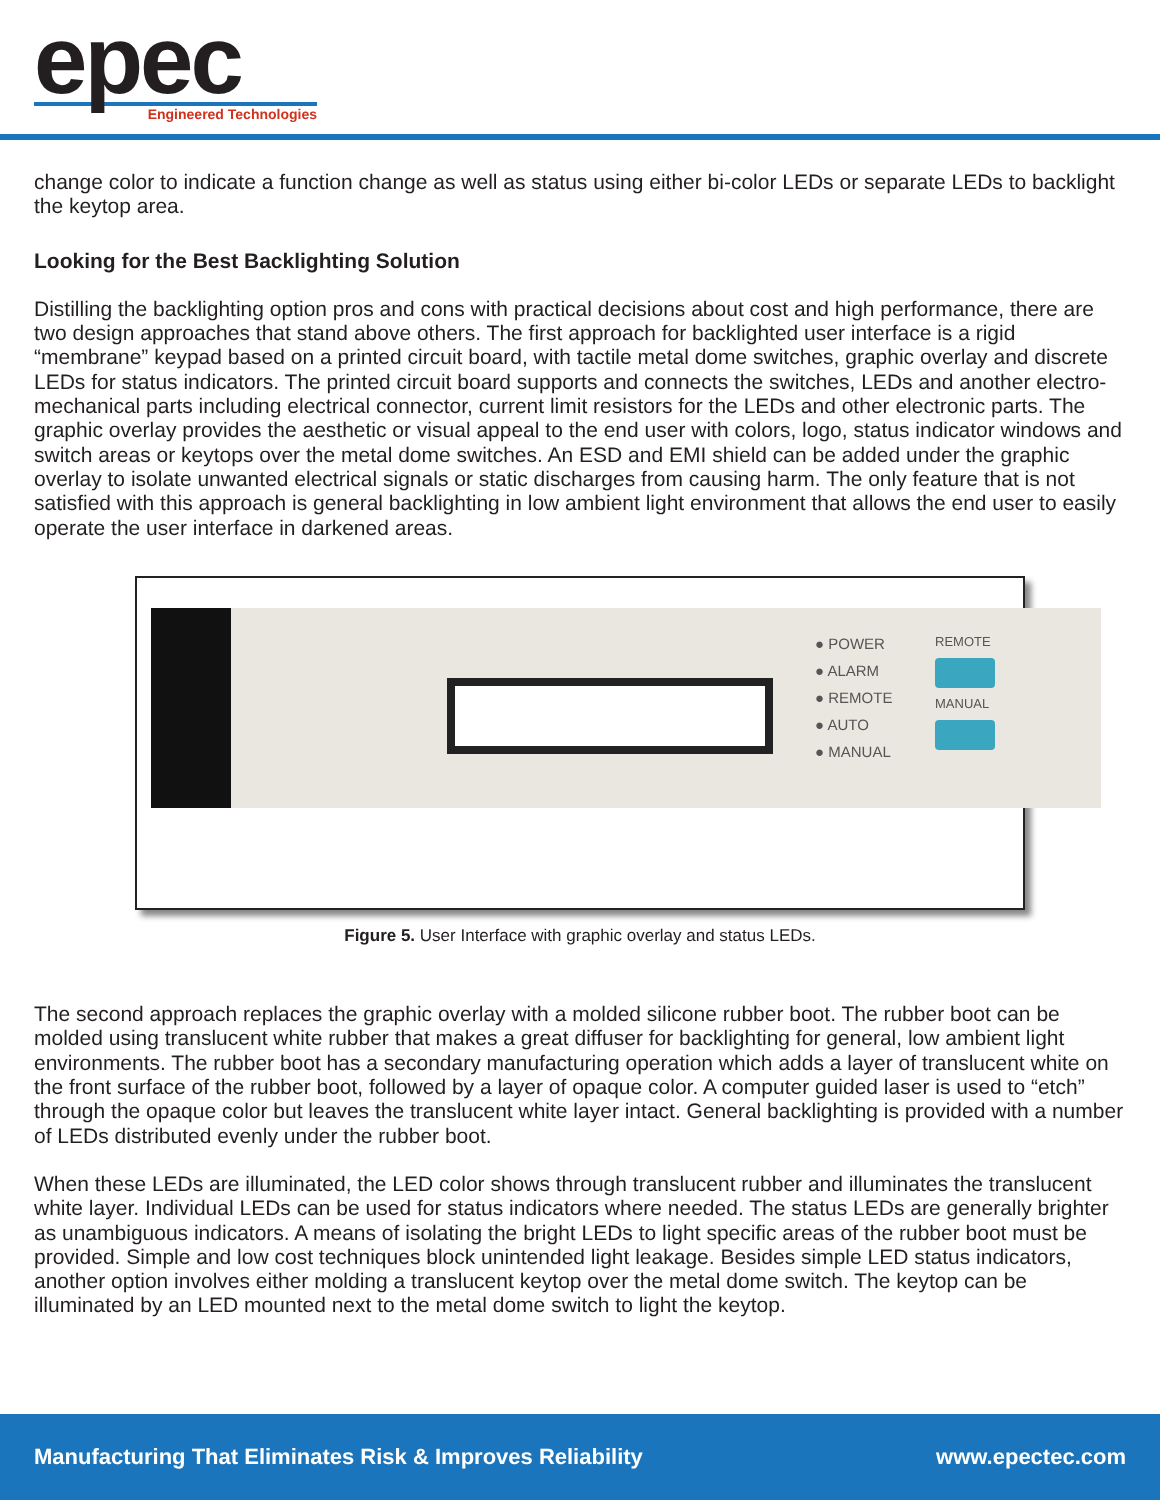epec
Engineered Technologies
change color to indicate a function change as well as status using either bi-color LEDs or separate LEDs to backlight the keytop area.
Looking for the Best Backlighting Solution
Distilling the backlighting option pros and cons with practical decisions about cost and high performance, there are two design approaches that stand above others. The first approach for backlighted user interface is a rigid “membrane” keypad based on a printed circuit board, with tactile metal dome switches, graphic overlay and discrete LEDs for status indicators. The printed circuit board supports and connects the switches, LEDs and another electro-mechanical parts including electrical connector, current limit resistors for the LEDs and other electronic parts. The graphic overlay provides the aesthetic or visual appeal to the end user with colors, logo, status indicator windows and switch areas or keytops over the metal dome switches. An ESD and EMI shield can be added under the graphic overlay to isolate unwanted electrical signals or static discharges from causing harm. The only feature that is not satisfied with this approach is general backlighting in low ambient light environment that allows the end user to easily operate the user interface in darkened areas.
● POWER
● ALARM
● REMOTE
● AUTO
● MANUAL
REMOTE
MANUAL
Figure 5. User Interface with graphic overlay and status LEDs.
The second approach replaces the graphic overlay with a molded silicone rubber boot. The rubber boot can be molded using translucent white rubber that makes a great diffuser for backlighting for general, low ambient light environments. The rubber boot has a secondary manufacturing operation which adds a layer of translucent white on the front surface of the rubber boot, followed by a layer of opaque color. A computer guided laser is used to “etch” through the opaque color but leaves the translucent white layer intact. General backlighting is provided with a number of LEDs distributed evenly under the rubber boot.
When these LEDs are illuminated, the LED color shows through translucent rubber and illuminates the translucent white layer. Individual LEDs can be used for status indicators where needed. The status LEDs are generally brighter as unambiguous indicators. A means of isolating the bright LEDs to light specific areas of the rubber boot must be provided. Simple and low cost techniques block unintended light leakage. Besides simple LED status indicators, another option involves either molding a translucent keytop over the metal dome switch. The keytop can be illuminated by an LED mounted next to the metal dome switch to light the keytop.
Manufacturing That Eliminates Risk & Improves Reliability www.epectec.com